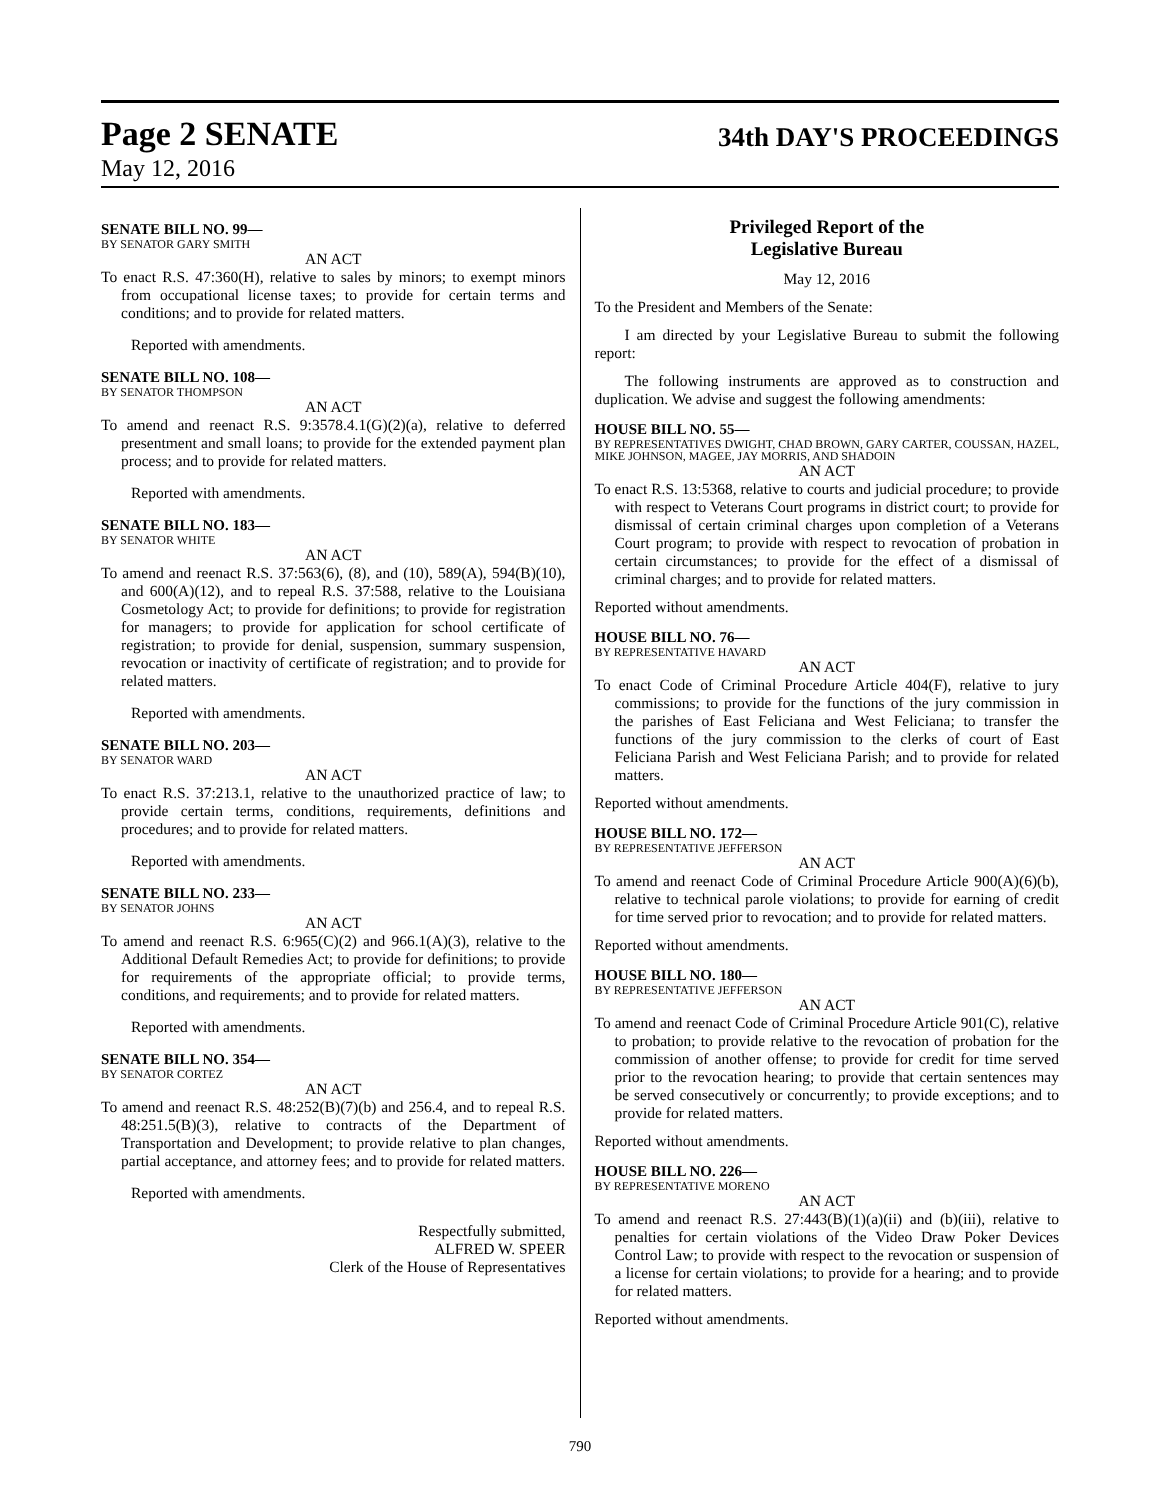Page 2 SENATE
34th DAY'S PROCEEDINGS
May 12, 2016
SENATE BILL NO. 99—
BY SENATOR GARY SMITH
AN ACT
To enact R.S. 47:360(H), relative to sales by minors; to exempt minors from occupational license taxes; to provide for certain terms and conditions; and to provide for related matters.
Reported with amendments.
SENATE BILL NO. 108—
BY SENATOR THOMPSON
AN ACT
To amend and reenact R.S. 9:3578.4.1(G)(2)(a), relative to deferred presentment and small loans; to provide for the extended payment plan process; and to provide for related matters.
Reported with amendments.
SENATE BILL NO. 183—
BY SENATOR WHITE
AN ACT
To amend and reenact R.S. 37:563(6), (8), and (10), 589(A), 594(B)(10), and 600(A)(12), and to repeal R.S. 37:588, relative to the Louisiana Cosmetology Act; to provide for definitions; to provide for registration for managers; to provide for application for school certificate of registration; to provide for denial, suspension, summary suspension, revocation or inactivity of certificate of registration; and to provide for related matters.
Reported with amendments.
SENATE BILL NO. 203—
BY SENATOR WARD
AN ACT
To enact R.S. 37:213.1, relative to the unauthorized practice of law; to provide certain terms, conditions, requirements, definitions and procedures; and to provide for related matters.
Reported with amendments.
SENATE BILL NO. 233—
BY SENATOR JOHNS
AN ACT
To amend and reenact R.S. 6:965(C)(2) and 966.1(A)(3), relative to the Additional Default Remedies Act; to provide for definitions; to provide for requirements of the appropriate official; to provide terms, conditions, and requirements; and to provide for related matters.
Reported with amendments.
SENATE BILL NO. 354—
BY SENATOR CORTEZ
AN ACT
To amend and reenact R.S. 48:252(B)(7)(b) and 256.4, and to repeal R.S. 48:251.5(B)(3), relative to contracts of the Department of Transportation and Development; to provide relative to plan changes, partial acceptance, and attorney fees; and to provide for related matters.
Reported with amendments.
Respectfully submitted,
ALFRED W. SPEER
Clerk of the House of Representatives
Privileged Report of the
Legislative Bureau
May 12, 2016
To the President and Members of the Senate:
I am directed by your Legislative Bureau to submit the following report:
The following instruments are approved as to construction and duplication. We advise and suggest the following amendments:
HOUSE BILL NO. 55—
BY REPRESENTATIVES DWIGHT, CHAD BROWN, GARY CARTER, COUSSAN, HAZEL, MIKE JOHNSON, MAGEE, JAY MORRIS, AND SHADOIN
AN ACT
To enact R.S. 13:5368, relative to courts and judicial procedure; to provide with respect to Veterans Court programs in district court; to provide for dismissal of certain criminal charges upon completion of a Veterans Court program; to provide with respect to revocation of probation in certain circumstances; to provide for the effect of a dismissal of criminal charges; and to provide for related matters.
Reported without amendments.
HOUSE BILL NO. 76—
BY REPRESENTATIVE HAVARD
AN ACT
To enact Code of Criminal Procedure Article 404(F), relative to jury commissions; to provide for the functions of the jury commission in the parishes of East Feliciana and West Feliciana; to transfer the functions of the jury commission to the clerks of court of East Feliciana Parish and West Feliciana Parish; and to provide for related matters.
Reported without amendments.
HOUSE BILL NO. 172—
BY REPRESENTATIVE JEFFERSON
AN ACT
To amend and reenact Code of Criminal Procedure Article 900(A)(6)(b), relative to technical parole violations; to provide for earning of credit for time served prior to revocation; and to provide for related matters.
Reported without amendments.
HOUSE BILL NO. 180—
BY REPRESENTATIVE JEFFERSON
AN ACT
To amend and reenact Code of Criminal Procedure Article 901(C), relative to probation; to provide relative to the revocation of probation for the commission of another offense; to provide for credit for time served prior to the revocation hearing; to provide that certain sentences may be served consecutively or concurrently; to provide exceptions; and to provide for related matters.
Reported without amendments.
HOUSE BILL NO. 226—
BY REPRESENTATIVE MORENO
AN ACT
To amend and reenact R.S. 27:443(B)(1)(a)(ii) and (b)(iii), relative to penalties for certain violations of the Video Draw Poker Devices Control Law; to provide with respect to the revocation or suspension of a license for certain violations; to provide for a hearing; and to provide for related matters.
Reported without amendments.
790